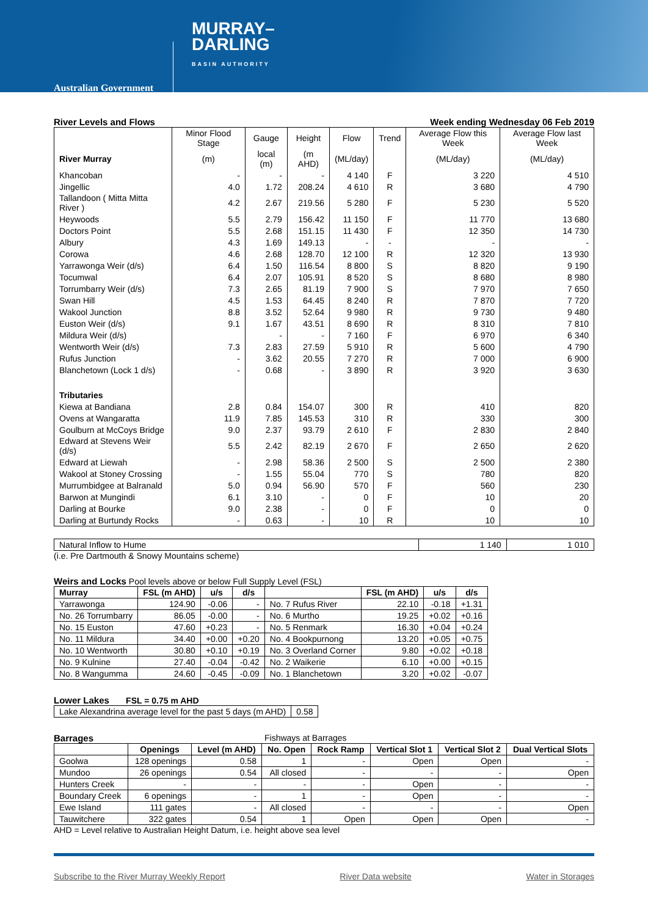Australian Government
MURRAY–
DARLING
BASIN AUTHORITY
River Levels and Flows Week ending Wednesday 06 Feb 2019
| | Minor Flood Stage | Gauge | Height | Flow | Trend | Average Flow this Week | Average Flow last Week |
| --- | --- | --- | --- | --- | --- | --- | --- |
| River Murray | (m) | local (m) | (m AHD) | (ML/day) | | (ML/day) | (ML/day) |
| Khancoban | - | - | - | 4 140 | F | 3 220 | 4 510 |
| Jingellic | 4.0 | 1.72 | 208.24 | 4 610 | R | 3 680 | 4 790 |
| Tallandoon ( Mitta Mitta River ) | 4.2 | 2.67 | 219.56 | 5 280 | F | 5 230 | 5 520 |
| Heywoods | 5.5 | 2.79 | 156.42 | 11 150 | F | 11 770 | 13 680 |
| Doctors Point | 5.5 | 2.68 | 151.15 | 11 430 | F | 12 350 | 14 730 |
| Albury | 4.3 | 1.69 | 149.13 | - | - | - | - |
| Corowa | 4.6 | 2.68 | 128.70 | 12 100 | R | 12 320 | 13 930 |
| Yarrawonga Weir (d/s) | 6.4 | 1.50 | 116.54 | 8 800 | S | 8 820 | 9 190 |
| Tocumwal | 6.4 | 2.07 | 105.91 | 8 520 | S | 8 680 | 8 980 |
| Torrumbarry Weir (d/s) | 7.3 | 2.65 | 81.19 | 7 900 | S | 7 970 | 7 650 |
| Swan Hill | 4.5 | 1.53 | 64.45 | 8 240 | R | 7 870 | 7 720 |
| Wakool Junction | 8.8 | 3.52 | 52.64 | 9 980 | R | 9 730 | 9 480 |
| Euston Weir (d/s) | 9.1 | 1.67 | 43.51 | 8 690 | R | 8 310 | 7 810 |
| Mildura Weir (d/s) | | - | - | 7 160 | F | 6 970 | 6 340 |
| Wentworth Weir (d/s) | 7.3 | 2.83 | 27.59 | 5 910 | R | 5 600 | 4 790 |
| Rufus Junction | - | 3.62 | 20.55 | 7 270 | R | 7 000 | 6 900 |
| Blanchetown (Lock 1 d/s) | - | 0.68 | - | 3 890 | R | 3 920 | 3 630 |
| Tributaries | | | | | | | |
| Kiewa at Bandiana | 2.8 | 0.84 | 154.07 | 300 | R | 410 | 820 |
| Ovens at Wangaratta | 11.9 | 7.85 | 145.53 | 310 | R | 330 | 300 |
| Goulburn at McCoys Bridge | 9.0 | 2.37 | 93.79 | 2 610 | F | 2 830 | 2 840 |
| Edward at Stevens Weir (d/s) | 5.5 | 2.42 | 82.19 | 2 670 | F | 2 650 | 2 620 |
| Edward at Liewah | - | 2.98 | 58.36 | 2 500 | S | 2 500 | 2 380 |
| Wakool at Stoney Crossing | - | 1.55 | 55.04 | 770 | S | 780 | 820 |
| Murrumbidgee at Balranald | 5.0 | 0.94 | 56.90 | 570 | F | 560 | 230 |
| Barwon at Mungindi | 6.1 | 3.10 | - | 0 | F | 10 | 20 |
| Darling at Bourke | 9.0 | 2.38 | - | 0 | F | 0 | 0 |
| Darling at Burtundy Rocks | - | 0.63 | - | 10 | R | 10 | 10 |
| Natural Inflow to Hume | 1 140 | 1 010 |
(i.e. Pre Dartmouth & Snowy Mountains scheme)
Weirs and Locks Pool levels above or below Full Supply Level (FSL)
| Murray | FSL (m AHD) | u/s | d/s | | FSL (m AHD) | u/s | d/s |
| --- | --- | --- | --- | --- | --- | --- | --- |
| Yarrawonga | 124.90 | -0.06 | - | No. 7 Rufus River | 22.10 | -0.18 | +1.31 |
| No. 26 Torrumbarry | 86.05 | -0.00 | - | No. 6 Murtho | 19.25 | +0.02 | +0.16 |
| No. 15 Euston | 47.60 | +0.23 | - | No. 5 Renmark | 16.30 | +0.04 | +0.24 |
| No. 11 Mildura | 34.40 | +0.00 | +0.20 | No. 4 Bookpurnong | 13.20 | +0.05 | +0.75 |
| No. 10 Wentworth | 30.80 | +0.10 | +0.19 | No. 3 Overland Corner | 9.80 | +0.02 | +0.18 |
| No. 9 Kulnine | 27.40 | -0.04 | -0.42 | No. 2 Waikerie | 6.10 | +0.00 | +0.15 |
| No. 8 Wangumma | 24.60 | -0.45 | -0.09 | No. 1 Blanchetown | 3.20 | +0.02 | -0.07 |
Lower Lakes FSL = 0.75 m AHD
| Lake Alexandrina average level for the past 5 days (m AHD) | 0.58 |
Barrages Fishways at Barrages
| | Openings | Level (m AHD) | No. Open | Rock Ramp | Vertical Slot 1 | Vertical Slot 2 | Dual Vertical Slots |
| --- | --- | --- | --- | --- | --- | --- | --- |
| Goolwa | 128 openings | 0.58 | 1 | - | Open | Open | - |
| Mundoo | 26 openings | 0.54 | All closed | - | - | - | Open |
| Hunters Creek | - | - | - | - | Open | - | - |
| Boundary Creek | 6 openings | - | 1 | - | Open | - | - |
| Ewe Island | 111 gates | - | All closed | - | - | - | Open |
| Tauwitchere | 322 gates | 0.54 | 1 | Open | Open | Open | - |
AHD = Level relative to Australian Height Datum, i.e. height above sea level
Subscribe to the River Murray Weekly Report River Data website Water in Storages